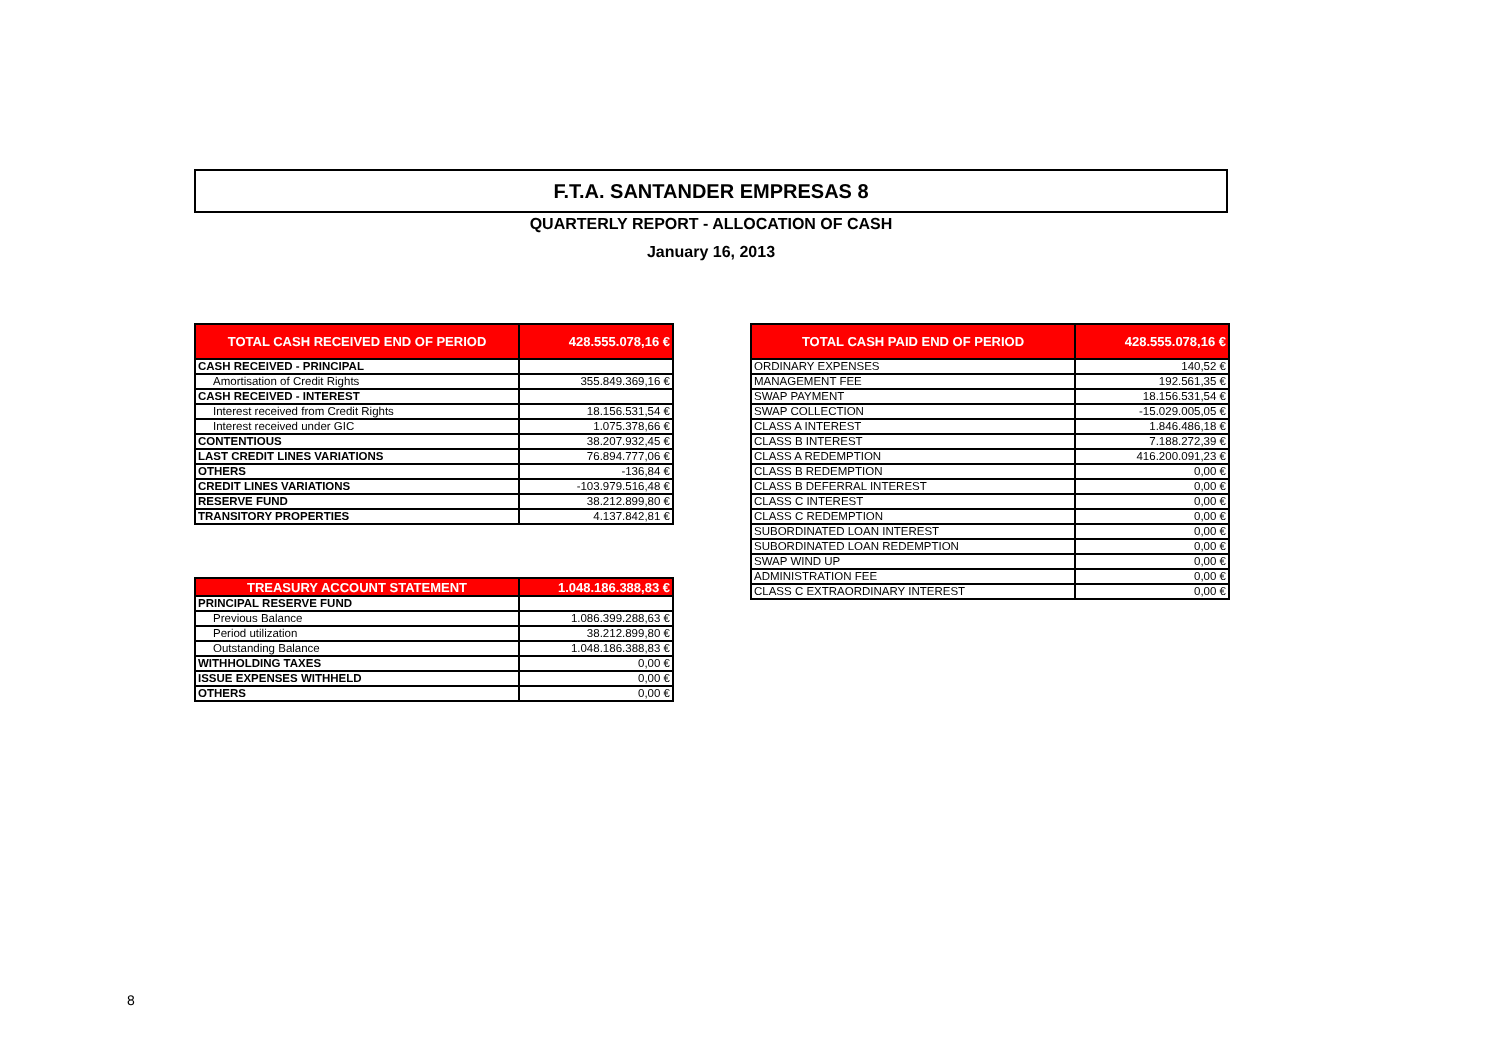F.T.A. SANTANDER EMPRESAS 8
QUARTERLY REPORT - ALLOCATION OF CASH
January 16, 2013
| TOTAL CASH RECEIVED END OF PERIOD | 428.555.078,16 € |
| --- | --- |
| CASH RECEIVED - PRINCIPAL | |
| Amortisation of Credit Rights | 355.849.369,16 € |
| CASH RECEIVED - INTEREST | |
| Interest received from Credit Rights | 18.156.531,54 € |
| Interest received under GIC | 1.075.378,66 € |
| CONTENTIOUS | 38.207.932,45 € |
| LAST CREDIT LINES VARIATIONS | 76.894.777,06 € |
| OTHERS | -136,84 € |
| CREDIT LINES VARIATIONS | -103.979.516,48 € |
| RESERVE FUND | 38.212.899,80 € |
| TRANSITORY PROPERTIES | 4.137.842,81 € |
| TREASURY ACCOUNT STATEMENT | 1.048.186.388,83 € |
| --- | --- |
| PRINCIPAL RESERVE FUND | |
| Previous Balance | 1.086.399.288,63 € |
| Period utilization | 38.212.899,80 € |
| Outstanding Balance | 1.048.186.388,83 € |
| WITHHOLDING TAXES | 0,00 € |
| ISSUE EXPENSES WITHHELD | 0,00 € |
| OTHERS | 0,00 € |
| TOTAL CASH PAID END OF PERIOD | 428.555.078,16 € |
| --- | --- |
| ORDINARY EXPENSES | 140,52 € |
| MANAGEMENT FEE | 192.561,35 € |
| SWAP PAYMENT | 18.156.531,54 € |
| SWAP COLLECTION | -15.029.005,05 € |
| CLASS A INTEREST | 1.846.486,18 € |
| CLASS B INTEREST | 7.188.272,39 € |
| CLASS A REDEMPTION | 416.200.091,23 € |
| CLASS B REDEMPTION | 0,00 € |
| CLASS B DEFERRAL INTEREST | 0,00 € |
| CLASS C INTEREST | 0,00 € |
| CLASS C REDEMPTION | 0,00 € |
| SUBORDINATED LOAN INTEREST | 0,00 € |
| SUBORDINATED LOAN REDEMPTION | 0,00 € |
| SWAP WIND UP | 0,00 € |
| ADMINISTRATION FEE | 0,00 € |
| CLASS C EXTRAORDINARY INTEREST | 0,00 € |
8